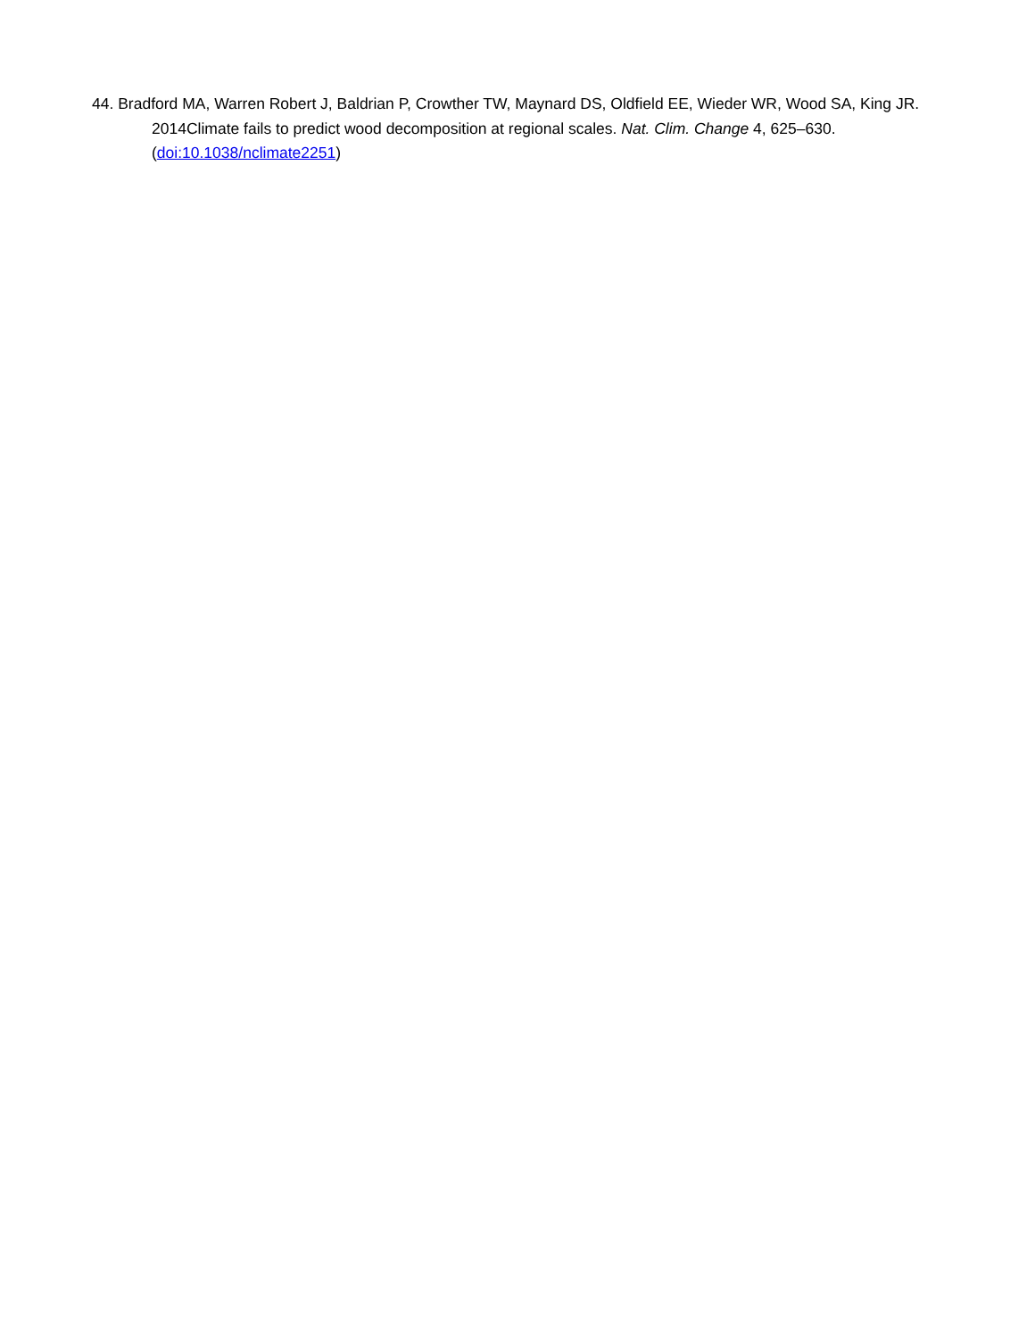44. Bradford MA, Warren Robert J, Baldrian P, Crowther TW, Maynard DS, Oldfield EE, Wieder WR, Wood SA, King JR. 2014Climate fails to predict wood decomposition at regional scales. Nat. Clim. Change 4, 625–630. (doi:10.1038/nclimate2251)